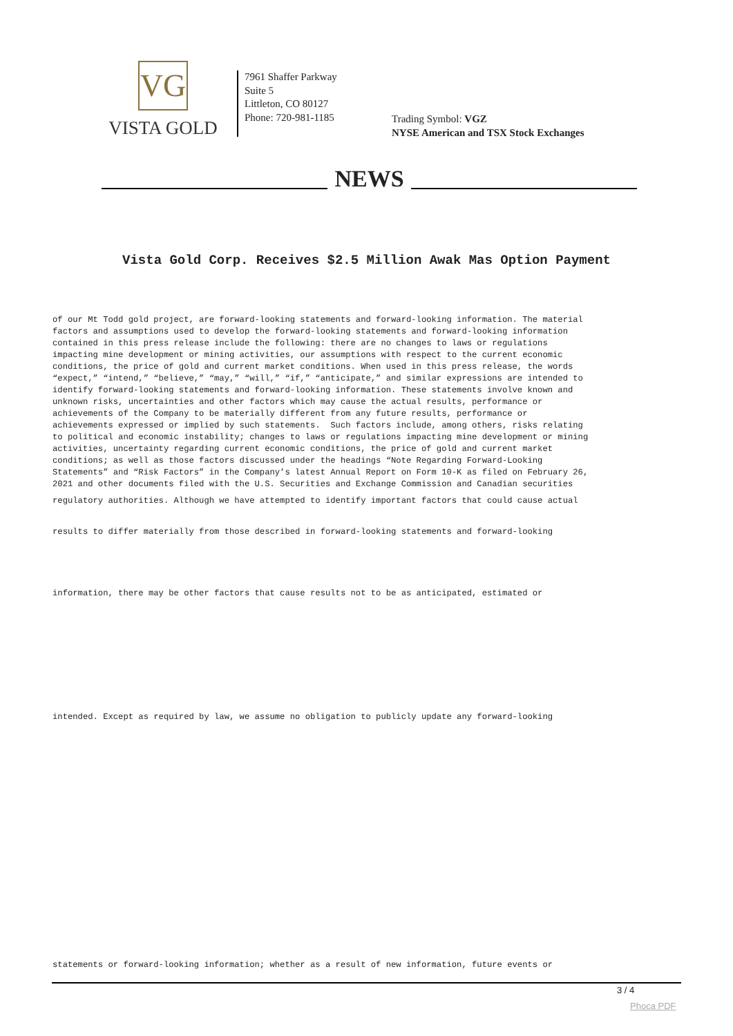VG
VISTA GOLD
7961 Shaffer Parkway
Suite 5
Littleton, CO 80127
Phone: 720-981-1185
Trading Symbol: VGZ
NYSE American and TSX Stock Exchanges
NEWS
Vista Gold Corp. Receives $2.5 Million Awak Mas Option Payment
of our Mt Todd gold project, are forward-looking statements and forward-looking information. The material factors and assumptions used to develop the forward-looking statements and forward-looking information contained in this press release include the following: there are no changes to laws or regulations impacting mine development or mining activities, our assumptions with respect to the current economic conditions, the price of gold and current market conditions. When used in this press release, the words “expect,” “intend,” “believe,” “may,” “will,” “if,” “anticipate,” and similar expressions are intended to identify forward-looking statements and forward-looking information. These statements involve known and unknown risks, uncertainties and other factors which may cause the actual results, performance or achievements of the Company to be materially different from any future results, performance or achievements expressed or implied by such statements. Such factors include, among others, risks relating to political and economic instability; changes to laws or regulations impacting mine development or mining activities, uncertainty regarding current economic conditions, the price of gold and current market conditions; as well as those factors discussed under the headings “Note Regarding Forward-Looking Statements” and “Risk Factors” in the Company’s latest Annual Report on Form 10-K as filed on February 26, 2021 and other documents filed with the U.S. Securities and Exchange Commission and Canadian securities
regulatory authorities. Although we have attempted to identify important factors that could cause actual
results to differ materially from those described in forward-looking statements and forward-looking
information, there may be other factors that cause results not to be as anticipated, estimated or
intended. Except as required by law, we assume no obligation to publicly update any forward-looking
statements or forward-looking information; whether as a result of new information, future events or
3 / 4
Phoca PDF